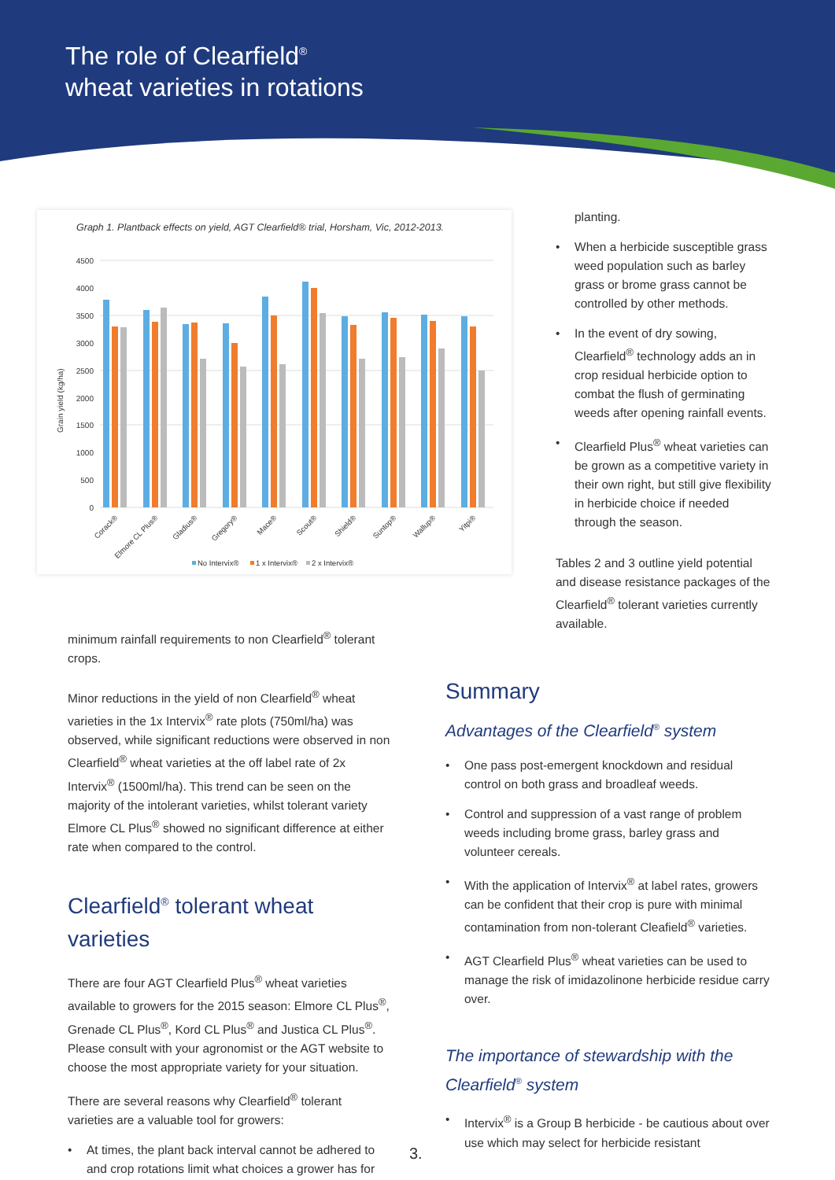The role of Clearfield<sup>®</sup>
wheat varieties in rotations
Graph 1. Plantback effects on yield, AGT Clearfield® trial, Horsham, Vic, 2012-2013.
4500
4000
3500
3000
2500
2000
1500
1000
500
0
Grain yield (kg/ha)
Corack®
Elmore CL Plus®
Gladius®
Gregory®
Mace®
Scout®
Shield®
Suntop®
Wallup®
Yitpi®
No Intervix®
1 x Intervix®
2 x Intervix®
planting.
• When a herbicide susceptible grass weed population such as barley grass or brome grass cannot be controlled by other methods.
• In the event of dry sowing, Clearfield<sup>®</sup> technology adds an in crop residual herbicide option to combat the flush of germinating weeds after opening rainfall events.
• Clearfield Plus<sup>®</sup> wheat varieties can be grown as a competitive variety in their own right, but still give flexibility in herbicide choice if needed through the season.
Tables 2 and 3 outline yield potential and disease resistance packages of the Clearfield<sup>®</sup> tolerant varieties currently available.
minimum rainfall requirements to non Clearfield<sup>®</sup> tolerant crops.
Minor reductions in the yield of non Clearfield<sup>®</sup> wheat varieties in the 1x Intervix<sup>®</sup> rate plots (750ml/ha) was observed, while significant reductions were observed in non Clearfield<sup>®</sup> wheat varieties at the off label rate of 2x Intervix<sup>®</sup> (1500ml/ha). This trend can be seen on the majority of the intolerant varieties, whilst tolerant variety Elmore CL Plus<sup>®</sup> showed no significant difference at either rate when compared to the control.
Clearfield<sup>®</sup> tolerant wheat varieties
There are four AGT Clearfield Plus<sup>®</sup> wheat varieties available to growers for the 2015 season: Elmore CL Plus<sup>®</sup>, Grenade CL Plus<sup>®</sup>, Kord CL Plus<sup>®</sup> and Justica CL Plus<sup>®</sup>. Please consult with your agronomist or the AGT website to choose the most appropriate variety for your situation.
There are several reasons why Clearfield<sup>®</sup> tolerant varieties are a valuable tool for growers:
• At times, the plant back interval cannot be adhered to and crop rotations limit what choices a grower has for
Summary
Advantages of the Clearfield<sup>®</sup> system
• One pass post-emergent knockdown and residual control on both grass and broadleaf weeds.
• Control and suppression of a vast range of problem weeds including brome grass, barley grass and volunteer cereals.
• With the application of Intervix<sup>®</sup> at label rates, growers can be confident that their crop is pure with minimal contamination from non-tolerant Cleafield<sup>®</sup> varieties.
• AGT Clearfield Plus<sup>®</sup> wheat varieties can be used to manage the risk of imidazolinone herbicide residue carry over.
The importance of stewardship with the Clearfield<sup>®</sup> system
• Intervix<sup>®</sup> is a Group B herbicide - be cautious about over use which may select for herbicide resistant
3.